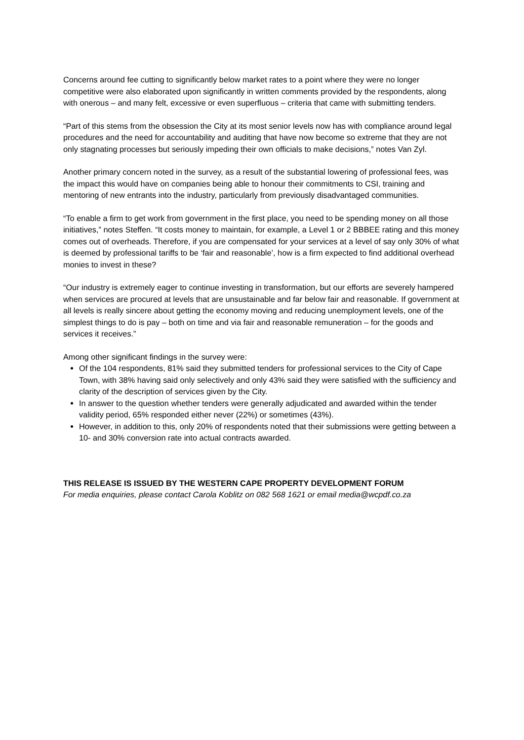Concerns around fee cutting to significantly below market rates to a point where they were no longer competitive were also elaborated upon significantly in written comments provided by the respondents, along with onerous – and many felt, excessive or even superfluous – criteria that came with submitting tenders.
“Part of this stems from the obsession the City at its most senior levels now has with compliance around legal procedures and the need for accountability and auditing that have now become so extreme that they are not only stagnating processes but seriously impeding their own officials to make decisions,” notes Van Zyl.
Another primary concern noted in the survey, as a result of the substantial lowering of professional fees, was the impact this would have on companies being able to honour their commitments to CSI, training and mentoring of new entrants into the industry, particularly from previously disadvantaged communities.
“To enable a firm to get work from government in the first place, you need to be spending money on all those initiatives,” notes Steffen. “It costs money to maintain, for example, a Level 1 or 2 BBBEE rating and this money comes out of overheads. Therefore, if you are compensated for your services at a level of say only 30% of what is deemed by professional tariffs to be ‘fair and reasonable’, how is a firm expected to find additional overhead monies to invest in these?
“Our industry is extremely eager to continue investing in transformation, but our efforts are severely hampered when services are procured at levels that are unsustainable and far below fair and reasonable. If government at all levels is really sincere about getting the economy moving and reducing unemployment levels, one of the simplest things to do is pay – both on time and via fair and reasonable remuneration – for the goods and services it receives.”
Among other significant findings in the survey were:
Of the 104 respondents, 81% said they submitted tenders for professional services to the City of Cape Town, with 38% having said only selectively and only 43% said they were satisfied with the sufficiency and clarity of the description of services given by the City.
In answer to the question whether tenders were generally adjudicated and awarded within the tender validity period, 65% responded either never (22%) or sometimes (43%).
However, in addition to this, only 20% of respondents noted that their submissions were getting between a 10- and 30% conversion rate into actual contracts awarded.
THIS RELEASE IS ISSUED BY THE WESTERN CAPE PROPERTY DEVELOPMENT FORUM
For media enquiries, please contact Carola Koblitz on 082 568 1621 or email media@wcpdf.co.za